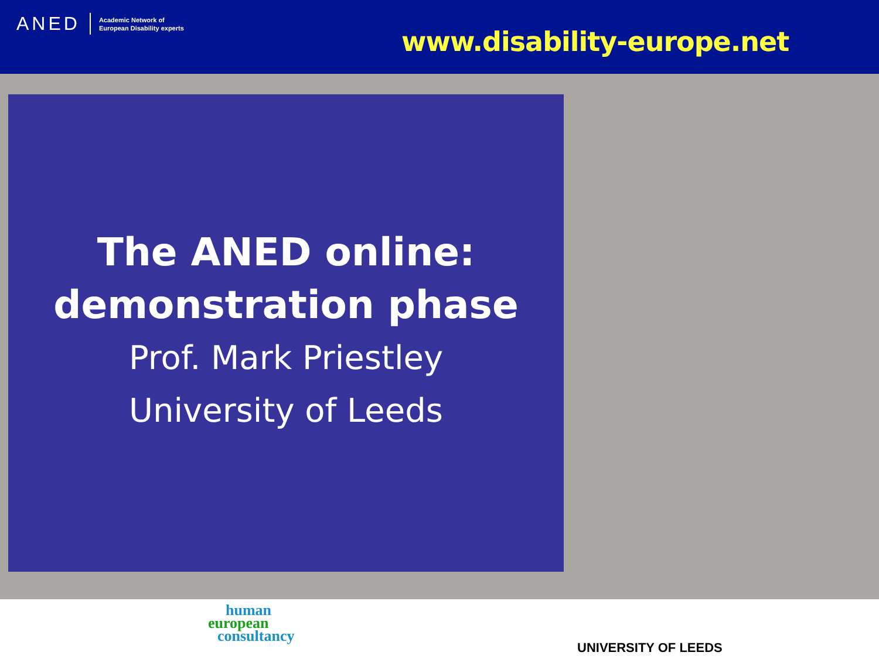ANED Academic Network of
European Disability experts
www.disability-europe.net
The ANED online:
demonstration phase
Prof. Mark Priestley
University of Leeds
human
european
consultancy
UNIVERSITY OF LEEDS